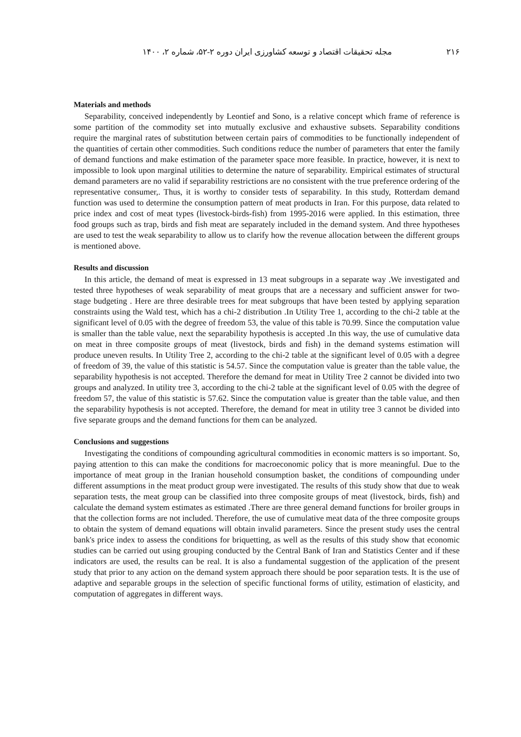۲۱۶ مجله تحقیقات اقتصاد و توسعه کشاورزی ایران دوره ۲-۵۲، شماره ۲، ۱۴۰۰
Materials and methods
Separability, conceived independently by Leontief and Sono, is a relative concept which frame of reference is some partition of the commodity set into mutually exclusive and exhaustive subsets. Separability conditions require the marginal rates of substitution between certain pairs of commodities to be functionally independent of the quantities of certain other commodities. Such conditions reduce the number of parameters that enter the family of demand functions and make estimation of the parameter space more feasible. In practice, however, it is next to impossible to look upon marginal utilities to determine the nature of separability. Empirical estimates of structural demand parameters are no valid if separability restrictions are no consistent with the true preference ordering of the representative consumer,. Thus, it is worthy to consider tests of separability. In this study, Rotterdam demand function was used to determine the consumption pattern of meat products in Iran. For this purpose, data related to price index and cost of meat types (livestock-birds-fish) from 1995-2016 were applied. In this estimation, three food groups such as trap, birds and fish meat are separately included in the demand system. And three hypotheses are used to test the weak separability to allow us to clarify how the revenue allocation between the different groups is mentioned above.
Results and discussion
In this article, the demand of meat is expressed in 13 meat subgroups in a separate way .We investigated and tested three hypotheses of weak separability of meat groups that are a necessary and sufficient answer for two-stage budgeting . Here are three desirable trees for meat subgroups that have been tested by applying separation constraints using the Wald test, which has a chi-2 distribution .In Utility Tree 1, according to the chi-2 table at the significant level of 0.05 with the degree of freedom 53, the value of this table is 70.99. Since the computation value is smaller than the table value, next the separability hypothesis is accepted .In this way, the use of cumulative data on meat in three composite groups of meat (livestock, birds and fish) in the demand systems estimation will produce uneven results. In Utility Tree 2, according to the chi-2 table at the significant level of 0.05 with a degree of freedom of 39, the value of this statistic is 54.57. Since the computation value is greater than the table value, the separability hypothesis is not accepted. Therefore the demand for meat in Utility Tree 2 cannot be divided into two groups and analyzed. In utility tree 3, according to the chi-2 table at the significant level of 0.05 with the degree of freedom 57, the value of this statistic is 57.62. Since the computation value is greater than the table value, and then the separability hypothesis is not accepted. Therefore, the demand for meat in utility tree 3 cannot be divided into five separate groups and the demand functions for them can be analyzed.
Conclusions and suggestions
Investigating the conditions of compounding agricultural commodities in economic matters is so important. So, paying attention to this can make the conditions for macroeconomic policy that is more meaningful. Due to the importance of meat group in the Iranian household consumption basket, the conditions of compounding under different assumptions in the meat product group were investigated. The results of this study show that due to weak separation tests, the meat group can be classified into three composite groups of meat (livestock, birds, fish) and calculate the demand system estimates as estimated .There are three general demand functions for broiler groups in that the collection forms are not included. Therefore, the use of cumulative meat data of the three composite groups to obtain the system of demand equations will obtain invalid parameters. Since the present study uses the central bank's price index to assess the conditions for briquetting, as well as the results of this study show that economic studies can be carried out using grouping conducted by the Central Bank of Iran and Statistics Center and if these indicators are used, the results can be real. It is also a fundamental suggestion of the application of the present study that prior to any action on the demand system approach there should be poor separation tests. It is the use of adaptive and separable groups in the selection of specific functional forms of utility, estimation of elasticity, and computation of aggregates in different ways.